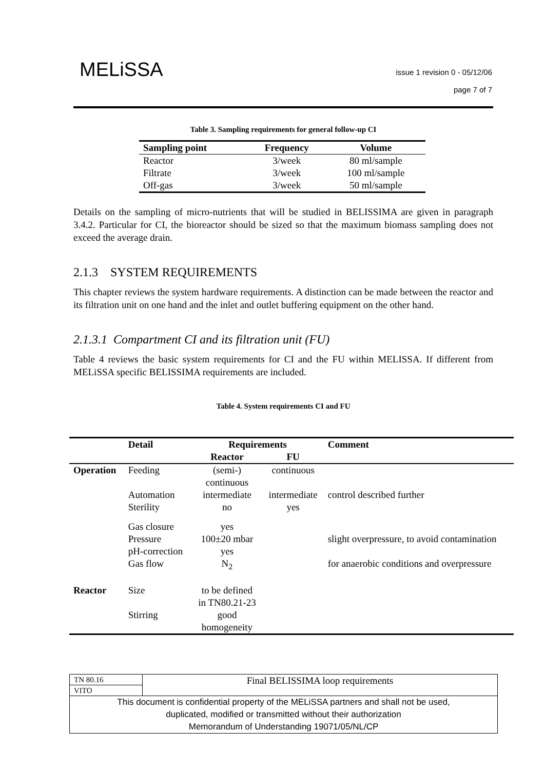MELiSSA
issue 1 revision 0 - 05/12/06
page 7 of 7
Table 3. Sampling requirements for general follow-up CI
| Sampling point | Frequency | Volume |
| --- | --- | --- |
| Reactor | 3/week | 80 ml/sample |
| Filtrate | 3/week | 100 ml/sample |
| Off-gas | 3/week | 50 ml/sample |
Details on the sampling of micro-nutrients that will be studied in BELISSIMA are given in paragraph 3.4.2. Particular for CI, the bioreactor should be sized so that the maximum biomass sampling does not exceed the average drain.
2.1.3 SYSTEM REQUIREMENTS
This chapter reviews the system hardware requirements. A distinction can be made between the reactor and its filtration unit on one hand and the inlet and outlet buffering equipment on the other hand.
2.1.3.1 Compartment CI and its filtration unit (FU)
Table 4 reviews the basic system requirements for CI and the FU within MELISSA. If different from MELiSSA specific BELISSIMA requirements are included.
Table 4. System requirements CI and FU
| | Detail | Requirements | | Comment |
| --- | --- | --- | --- | --- |
| | | Reactor | FU | |
| Operation | Feeding | (semi-) continuous | continuous | |
| | Automation | intermediate | intermediate | control described further |
| | Sterility | no | yes | |
| | Gas closure | yes | | |
| | Pressure | 100±20 mbar | | slight overpressure, to avoid contamination |
| | pH-correction | yes | | |
| | Gas flow | N<sub>2</sub> | | for anaerobic conditions and overpressure |
| Reactor | Size | to be defined in TN80.21-23 | | |
| | Stirring | good homogeneity | | |
| TN 80.16 | Final BELISSIMA loop requirements |
| VITO | |
| This document is confidential property of the MELiSSA partners and shall not be used, duplicated, modified or transmitted without their authorization Memorandum of Understanding 19071/05/NL/CP | |